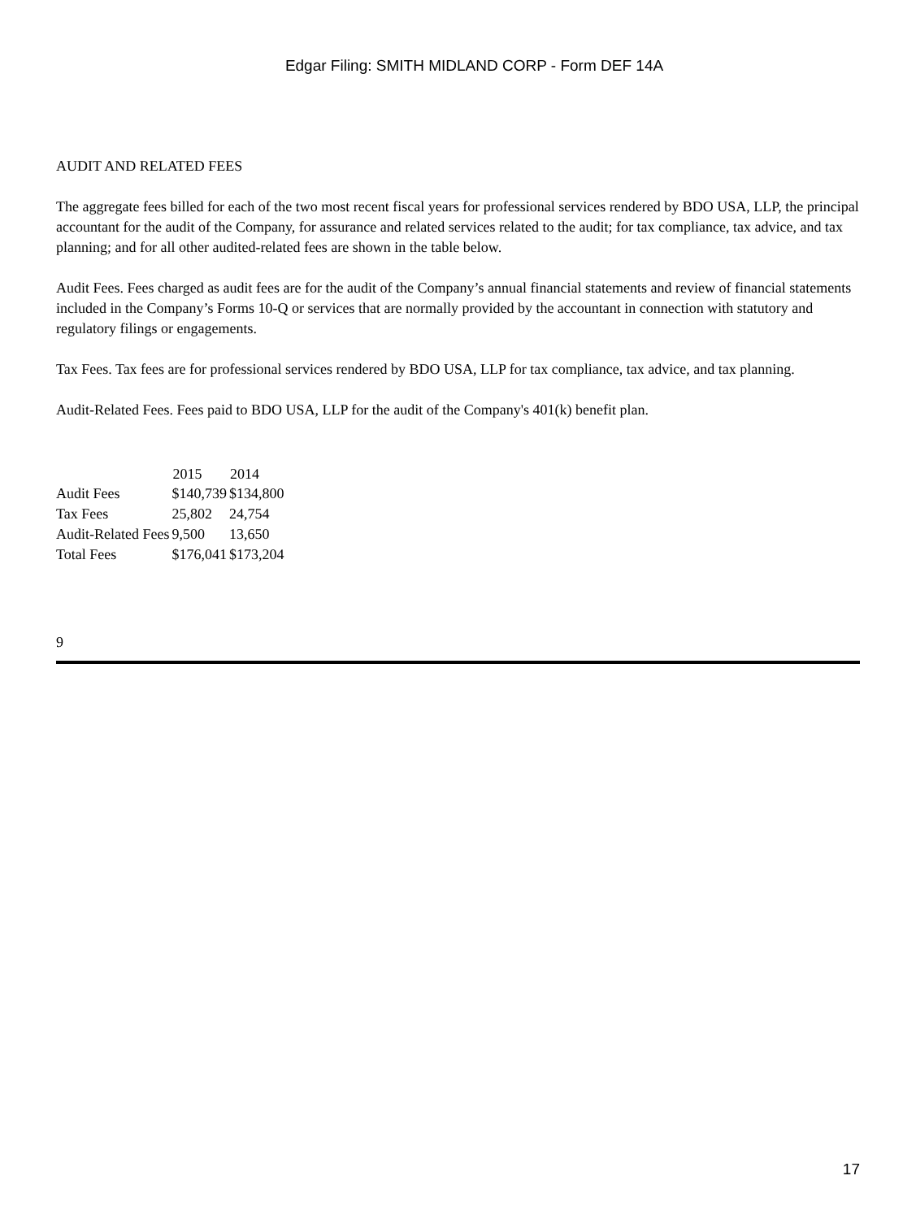Edgar Filing: SMITH MIDLAND CORP - Form DEF 14A
AUDIT AND RELATED FEES
The aggregate fees billed for each of the two most recent fiscal years for professional services rendered by BDO USA, LLP, the principal accountant for the audit of the Company, for assurance and related services related to the audit; for tax compliance, tax advice, and tax planning; and for all other audited-related fees are shown in the table below.
Audit Fees. Fees charged as audit fees are for the audit of the Company’s annual financial statements and review of financial statements included in the Company’s Forms 10-Q or services that are normally provided by the accountant in connection with statutory and regulatory filings or engagements.
Tax Fees. Tax fees are for professional services rendered by BDO USA, LLP for tax compliance, tax advice, and tax planning.
Audit-Related Fees. Fees paid to BDO USA, LLP for the audit of the Company's 401(k) benefit plan.
| | 2015 | 2014 |
| --- | --- | --- |
| Audit Fees | $140,739 | $134,800 |
| Tax Fees | 25,802 | 24,754 |
| Audit-Related Fees | 9,500 | 13,650 |
| Total Fees | $176,041 | $173,204 |
9
17